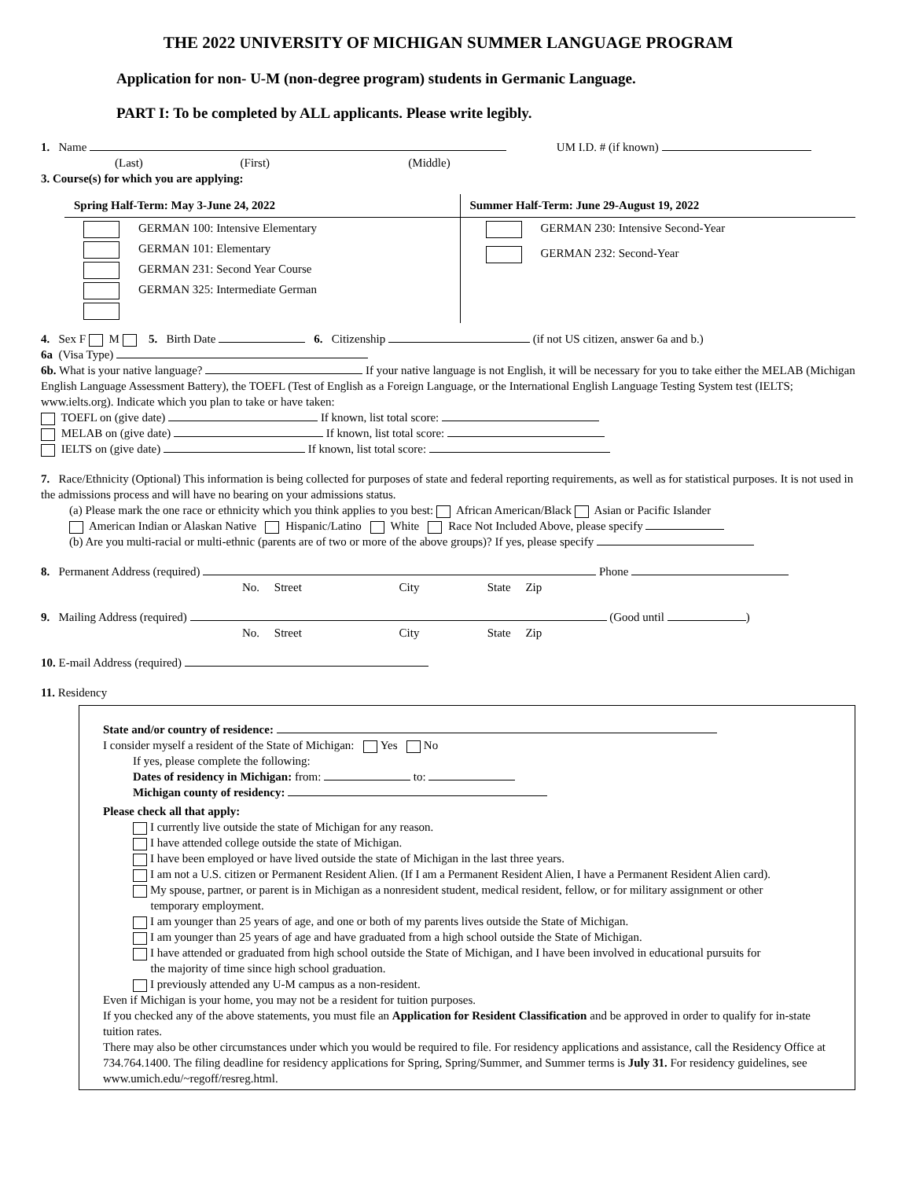THE 2022 UNIVERSITY OF MICHIGAN SUMMER LANGUAGE PROGRAM
Application for non- U-M (non-degree program) students in Germanic Language.
PART I: To be completed by ALL applicants. Please write legibly.
1. Name UM I.D. # (if known)
(Last) (First) (Middle)
3. Course(s) for which you are applying:
Spring Half-Term: May 3-June 24, 2022
GERMAN 100: Intensive Elementary
GERMAN 101: Elementary
GERMAN 231: Second Year Course
GERMAN 325: Intermediate German
Summer Half-Term: June 29-August 19, 2022
GERMAN 230: Intensive Second-Year
GERMAN 232: Second-Year
4. Sex F M 5. Birth Date 6. Citizenship (if not US citizen, answer 6a and b.)
6a (Visa Type)
6b. What is your native language? If your native language is not English, it will be necessary for you to take either the MELAB (Michigan English Language Assessment Battery), the TOEFL (Test of English as a Foreign Language, or the International English Language Testing System test (IELTS; www.ielts.org). Indicate which you plan to take or have taken:
TOEFL on (give date) If known, list total score:
MELAB on (give date) If known, list total score:
IELTS on (give date) If known, list total score:
7. Race/Ethnicity (Optional) This information is being collected for purposes of state and federal reporting requirements, as well as for statistical purposes. It is not used in the admissions process and will have no bearing on your admissions status.
(a) Please mark the one race or ethnicity which you think applies to you best: African American/Black Asian or Pacific Islander
American Indian or Alaskan Native Hispanic/Latino White Race Not Included Above, please specify
(b) Are you multi-racial or multi-ethnic (parents are of two or more of the above groups)? If yes, please specify
8. Permanent Address (required) Phone
No. Street City State Zip
9. Mailing Address (required) (Good until )
No. Street City State Zip
10. E-mail Address (required)
11. Residency
State and/or country of residence:
I consider myself a resident of the State of Michigan: Yes No
If yes, please complete the following:
Dates of residency in Michigan: from: to:
Michigan county of residency:
Please check all that apply:
I currently live outside the state of Michigan for any reason.
I have attended college outside the state of Michigan.
I have been employed or have lived outside the state of Michigan in the last three years.
I am not a U.S. citizen or Permanent Resident Alien. (If I am a Permanent Resident Alien, I have a Permanent Resident Alien card).
My spouse, partner, or parent is in Michigan as a nonresident student, medical resident, fellow, or for military assignment or other
temporary employment.
I am younger than 25 years of age, and one or both of my parents lives outside the State of Michigan.
I am younger than 25 years of age and have graduated from a high school outside the State of Michigan.
I have attended or graduated from high school outside the State of Michigan, and I have been involved in educational pursuits for
the majority of time since high school graduation.
I previously attended any U-M campus as a non-resident.
Even if Michigan is your home, you may not be a resident for tuition purposes.
If you checked any of the above statements, you must file an Application for Resident Classification and be approved in order to qualify for in-state tuition rates.
There may also be other circumstances under which you would be required to file. For residency applications and assistance, call the Residency Office at 734.764.1400. The filing deadline for residency applications for Spring, Spring/Summer, and Summer terms is July 31. For residency guidelines, see www.umich.edu/~regoff/resreg.html.